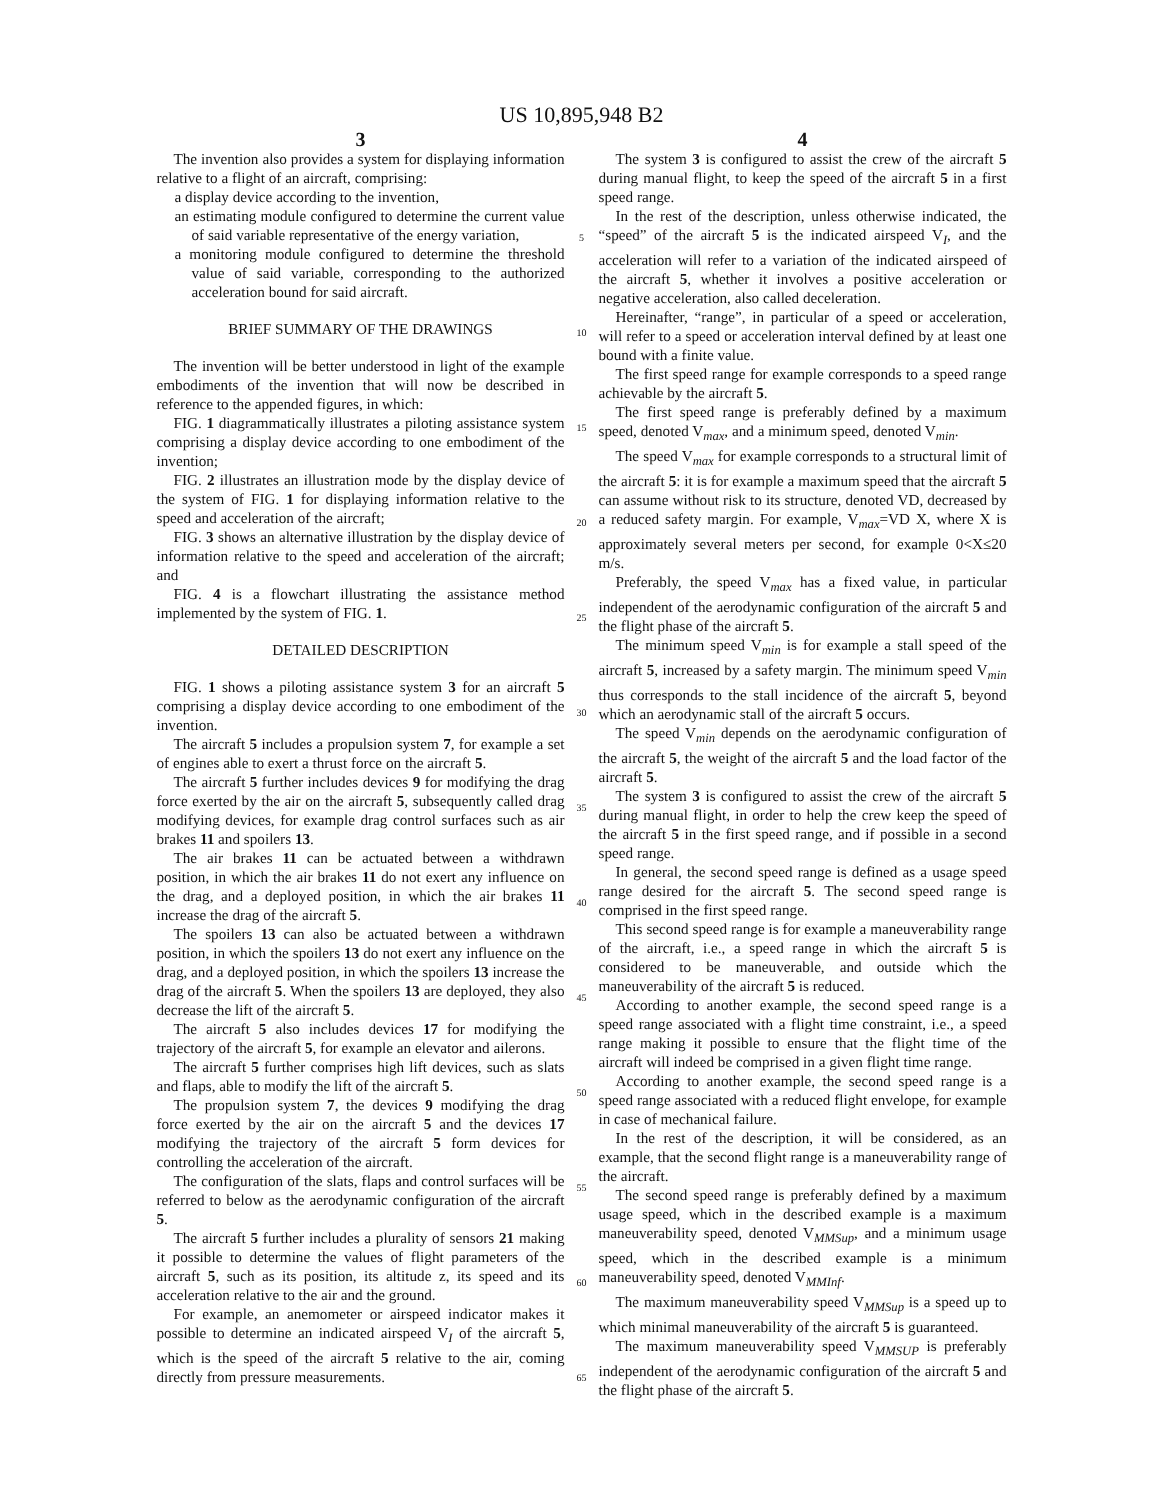US 10,895,948 B2
3
The invention also provides a system for displaying information relative to a flight of an aircraft, comprising:
a display device according to the invention,
an estimating module configured to determine the current value of said variable representative of the energy variation,
a monitoring module configured to determine the threshold value of said variable, corresponding to the authorized acceleration bound for said aircraft.
BRIEF SUMMARY OF THE DRAWINGS
The invention will be better understood in light of the example embodiments of the invention that will now be described in reference to the appended figures, in which:
FIG. 1 diagrammatically illustrates a piloting assistance system comprising a display device according to one embodiment of the invention;
FIG. 2 illustrates an illustration mode by the display device of the system of FIG. 1 for displaying information relative to the speed and acceleration of the aircraft;
FIG. 3 shows an alternative illustration by the display device of information relative to the speed and acceleration of the aircraft; and
FIG. 4 is a flowchart illustrating the assistance method implemented by the system of FIG. 1.
DETAILED DESCRIPTION
FIG. 1 shows a piloting assistance system 3 for an aircraft 5 comprising a display device according to one embodiment of the invention.
The aircraft 5 includes a propulsion system 7, for example a set of engines able to exert a thrust force on the aircraft 5.
The aircraft 5 further includes devices 9 for modifying the drag force exerted by the air on the aircraft 5, subsequently called drag modifying devices, for example drag control surfaces such as air brakes 11 and spoilers 13.
The air brakes 11 can be actuated between a withdrawn position, in which the air brakes 11 do not exert any influence on the drag, and a deployed position, in which the air brakes 11 increase the drag of the aircraft 5.
The spoilers 13 can also be actuated between a withdrawn position, in which the spoilers 13 do not exert any influence on the drag, and a deployed position, in which the spoilers 13 increase the drag of the aircraft 5. When the spoilers 13 are deployed, they also decrease the lift of the aircraft 5.
The aircraft 5 also includes devices 17 for modifying the trajectory of the aircraft 5, for example an elevator and ailerons.
The aircraft 5 further comprises high lift devices, such as slats and flaps, able to modify the lift of the aircraft 5.
The propulsion system 7, the devices 9 modifying the drag force exerted by the air on the aircraft 5 and the devices 17 modifying the trajectory of the aircraft 5 form devices for controlling the acceleration of the aircraft.
The configuration of the slats, flaps and control surfaces will be referred to below as the aerodynamic configuration of the aircraft 5.
The aircraft 5 further includes a plurality of sensors 21 making it possible to determine the values of flight parameters of the aircraft 5, such as its position, its altitude z, its speed and its acceleration relative to the air and the ground.
For example, an anemometer or airspeed indicator makes it possible to determine an indicated airspeed V<sub>I</sub> of the aircraft 5, which is the speed of the aircraft 5 relative to the air, coming directly from pressure measurements.
5
10
15
20
25
30
35
40
45
50
55
60
65
4
The system 3 is configured to assist the crew of the aircraft 5 during manual flight, to keep the speed of the aircraft 5 in a first speed range.
In the rest of the description, unless otherwise indicated, the “speed” of the aircraft 5 is the indicated airspeed V<sub>I</sub>, and the acceleration will refer to a variation of the indicated airspeed of the aircraft 5, whether it involves a positive acceleration or negative acceleration, also called deceleration.
Hereinafter, “range”, in particular of a speed or acceleration, will refer to a speed or acceleration interval defined by at least one bound with a finite value.
The first speed range for example corresponds to a speed range achievable by the aircraft 5.
The first speed range is preferably defined by a maximum speed, denoted V<sub>max</sub>, and a minimum speed, denoted V<sub>min</sub>.
The speed V<sub>max</sub> for example corresponds to a structural limit of the aircraft 5: it is for example a maximum speed that the aircraft 5 can assume without risk to its structure, denoted VD, decreased by a reduced safety margin. For example, V<sub>max</sub>=VD X, where X is approximately several meters per second, for example 0<X≤20 m/s.
Preferably, the speed V<sub>max</sub> has a fixed value, in particular independent of the aerodynamic configuration of the aircraft 5 and the flight phase of the aircraft 5.
The minimum speed V<sub>min</sub> is for example a stall speed of the aircraft 5, increased by a safety margin. The minimum speed V<sub>min</sub> thus corresponds to the stall incidence of the aircraft 5, beyond which an aerodynamic stall of the aircraft 5 occurs.
The speed V<sub>min</sub> depends on the aerodynamic configuration of the aircraft 5, the weight of the aircraft 5 and the load factor of the aircraft 5.
The system 3 is configured to assist the crew of the aircraft 5 during manual flight, in order to help the crew keep the speed of the aircraft 5 in the first speed range, and if possible in a second speed range.
In general, the second speed range is defined as a usage speed range desired for the aircraft 5. The second speed range is comprised in the first speed range.
This second speed range is for example a maneuverability range of the aircraft, i.e., a speed range in which the aircraft 5 is considered to be maneuverable, and outside which the maneuverability of the aircraft 5 is reduced.
According to another example, the second speed range is a speed range associated with a flight time constraint, i.e., a speed range making it possible to ensure that the flight time of the aircraft will indeed be comprised in a given flight time range.
According to another example, the second speed range is a speed range associated with a reduced flight envelope, for example in case of mechanical failure.
In the rest of the description, it will be considered, as an example, that the second flight range is a maneuverability range of the aircraft.
The second speed range is preferably defined by a maximum usage speed, which in the described example is a maximum maneuverability speed, denoted V<sub>MMSup</sub>, and a minimum usage speed, which in the described example is a minimum maneuverability speed, denoted V<sub>MMInf</sub>.
The maximum maneuverability speed V<sub>MMSup</sub> is a speed up to which minimal maneuverability of the aircraft 5 is guaranteed.
The maximum maneuverability speed V<sub>MMSUP</sub> is preferably independent of the aerodynamic configuration of the aircraft 5 and the flight phase of the aircraft 5.